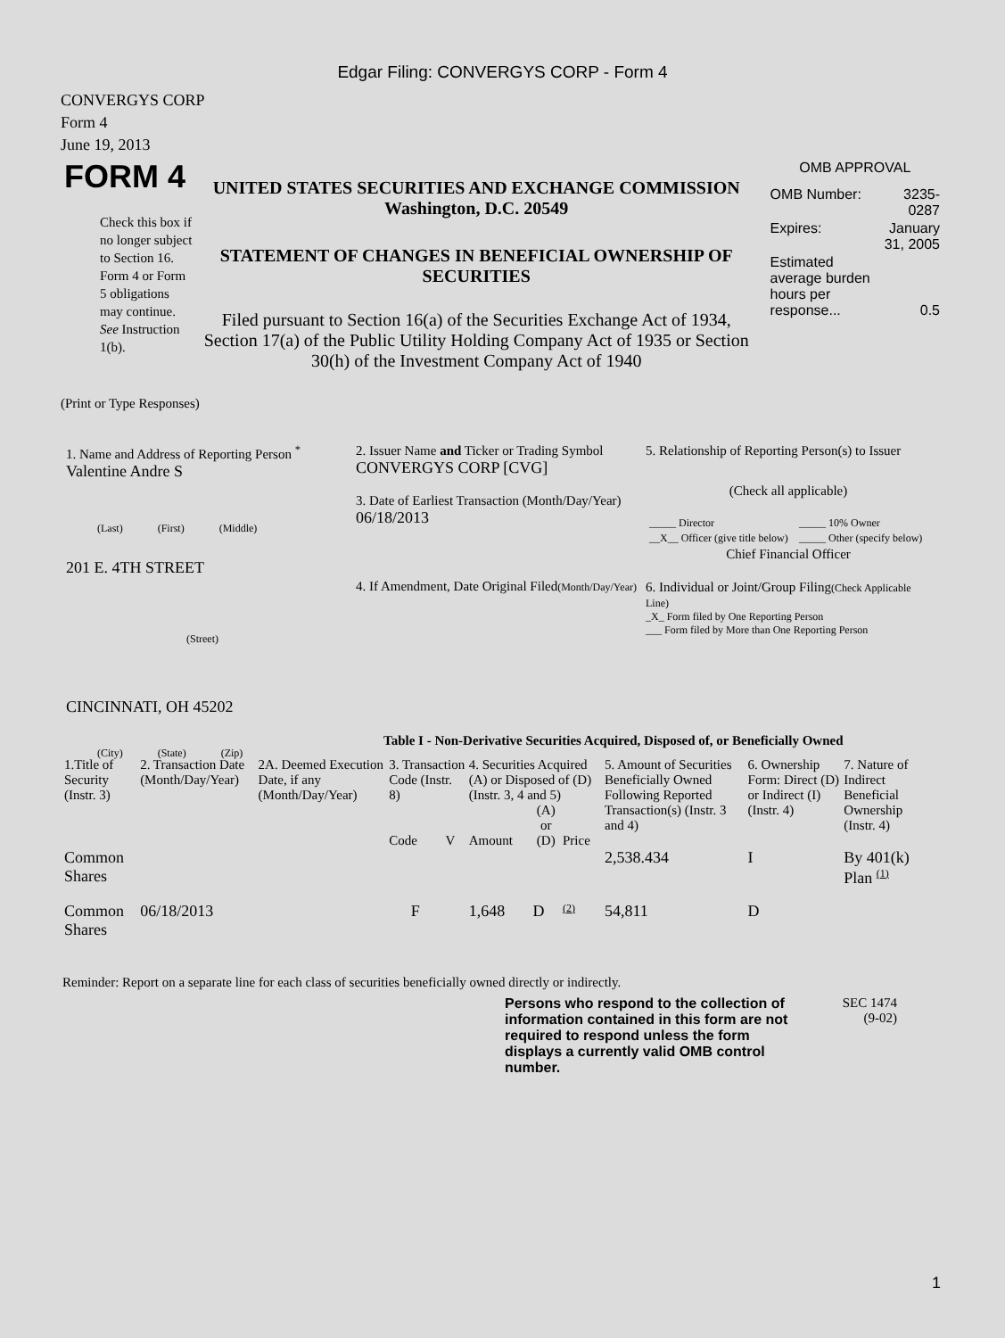Edgar Filing: CONVERGYS CORP - Form 4
CONVERGYS CORP
Form 4
June 19, 2013
FORM 4
Check this box if no longer subject to Section 16. Form 4 or Form 5 obligations may continue. See Instruction 1(b).
UNITED STATES SECURITIES AND EXCHANGE COMMISSION
Washington, D.C. 20549
STATEMENT OF CHANGES IN BENEFICIAL OWNERSHIP OF SECURITIES
Filed pursuant to Section 16(a) of the Securities Exchange Act of 1934, Section 17(a) of the Public Utility Holding Company Act of 1935 or Section 30(h) of the Investment Company Act of 1940
OMB APPROVAL
| OMB Number: | 3235-0287 |
| Expires: | January 31, 2005 |
| Estimated average burden hours per response... | 0.5 |
(Print or Type Responses)
1. Name and Address of Reporting Person <sup>*</sup>
Valentine Andre S
(Last) (First) (Middle)
201 E. 4TH STREET
(Street)
CINCINNATI, OH 45202
(City) (State) (Zip)
2. Issuer Name and Ticker or Trading Symbol
CONVERGYS CORP [CVG]
3. Date of Earliest Transaction (Month/Day/Year)
06/18/2013
4. If Amendment, Date Original Filed(Month/Day/Year)
5. Relationship of Reporting Person(s) to Issuer
(Check all applicable)
| _____ Director | _____ 10% Owner |
| __X__ Officer (give title below) | _____ Other (specify below) |
Chief Financial Officer
6. Individual or Joint/Group Filing(Check Applicable Line)
_X_ Form filed by One Reporting Person
___ Form filed by More than One Reporting Person
Table I - Non-Derivative Securities Acquired, Disposed of, or Beneficially Owned
| 1.Title of Security (Instr. 3) | 2. Transaction Date (Month/Day/Year) | 2A. Deemed Execution Date, if any (Month/Day/Year) | 3. Transaction Code (Instr. 8) | | 4. Securities Acquired (A) or Disposed of (D) (Instr. 3, 4 and 5) | | | 5. Amount of Securities Beneficially Owned Following Reported Transaction(s) (Instr. 3 and 4) | 6. Ownership Form: Direct (D) or Indirect (I) (Instr. 4) | 7. Nature of Indirect Beneficial Ownership (Instr. 4) |
| --- | --- | --- | --- | --- | --- | --- | --- | --- | --- | --- |
| | | | Code | V | Amount | (A) or (D) | Price | | | |
| Common Shares | | | | | | | | 2,538.434 | I | By 401(k) Plan <sup>(1)</sup> |
| Common Shares | 06/18/2013 | | F | | 1,648 | D | (2) | 54,811 | D | |
Reminder: Report on a separate line for each class of securities beneficially owned directly or indirectly.
Persons who respond to the collection of information contained in this form are not required to respond unless the form displays a currently valid OMB control number.
SEC 1474
(9-02)
1